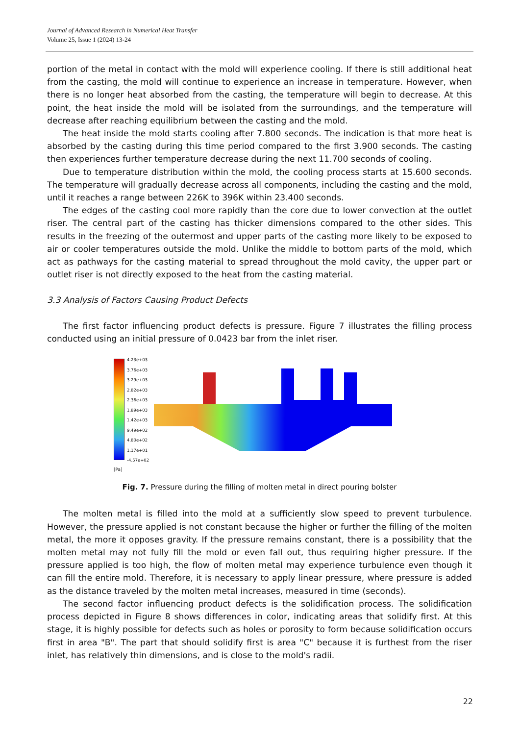Journal of Advanced Research in Numerical Heat Transfer
Volume 25, Issue 1 (2024) 13-24
portion of the metal in contact with the mold will experience cooling. If there is still additional heat from the casting, the mold will continue to experience an increase in temperature. However, when there is no longer heat absorbed from the casting, the temperature will begin to decrease. At this point, the heat inside the mold will be isolated from the surroundings, and the temperature will decrease after reaching equilibrium between the casting and the mold.
The heat inside the mold starts cooling after 7.800 seconds. The indication is that more heat is absorbed by the casting during this time period compared to the first 3.900 seconds. The casting then experiences further temperature decrease during the next 11.700 seconds of cooling.
Due to temperature distribution within the mold, the cooling process starts at 15.600 seconds. The temperature will gradually decrease across all components, including the casting and the mold, until it reaches a range between 226K to 396K within 23.400 seconds.
The edges of the casting cool more rapidly than the core due to lower convection at the outlet riser. The central part of the casting has thicker dimensions compared to the other sides. This results in the freezing of the outermost and upper parts of the casting more likely to be exposed to air or cooler temperatures outside the mold. Unlike the middle to bottom parts of the mold, which act as pathways for the casting material to spread throughout the mold cavity, the upper part or outlet riser is not directly exposed to the heat from the casting material.
3.3 Analysis of Factors Causing Product Defects
The first factor influencing product defects is pressure. Figure 7 illustrates the filling process conducted using an initial pressure of 0.0423 bar from the inlet riser.
[Pa]
4.23e+03
3.76e+03
3.29e+03
2.82e+03
2.36e+03
1.89e+03
1.42e+03
9.49e+02
4.80e+02
1.17e+01
-4.57e+02
Fig. 7. Pressure during the filling of molten metal in direct pouring bolster
The molten metal is filled into the mold at a sufficiently slow speed to prevent turbulence. However, the pressure applied is not constant because the higher or further the filling of the molten metal, the more it opposes gravity. If the pressure remains constant, there is a possibility that the molten metal may not fully fill the mold or even fall out, thus requiring higher pressure. If the pressure applied is too high, the flow of molten metal may experience turbulence even though it can fill the entire mold. Therefore, it is necessary to apply linear pressure, where pressure is added as the distance traveled by the molten metal increases, measured in time (seconds).
The second factor influencing product defects is the solidification process. The solidification process depicted in Figure 8 shows differences in color, indicating areas that solidify first. At this stage, it is highly possible for defects such as holes or porosity to form because solidification occurs first in area "B". The part that should solidify first is area "C" because it is furthest from the riser inlet, has relatively thin dimensions, and is close to the mold's radii.
22